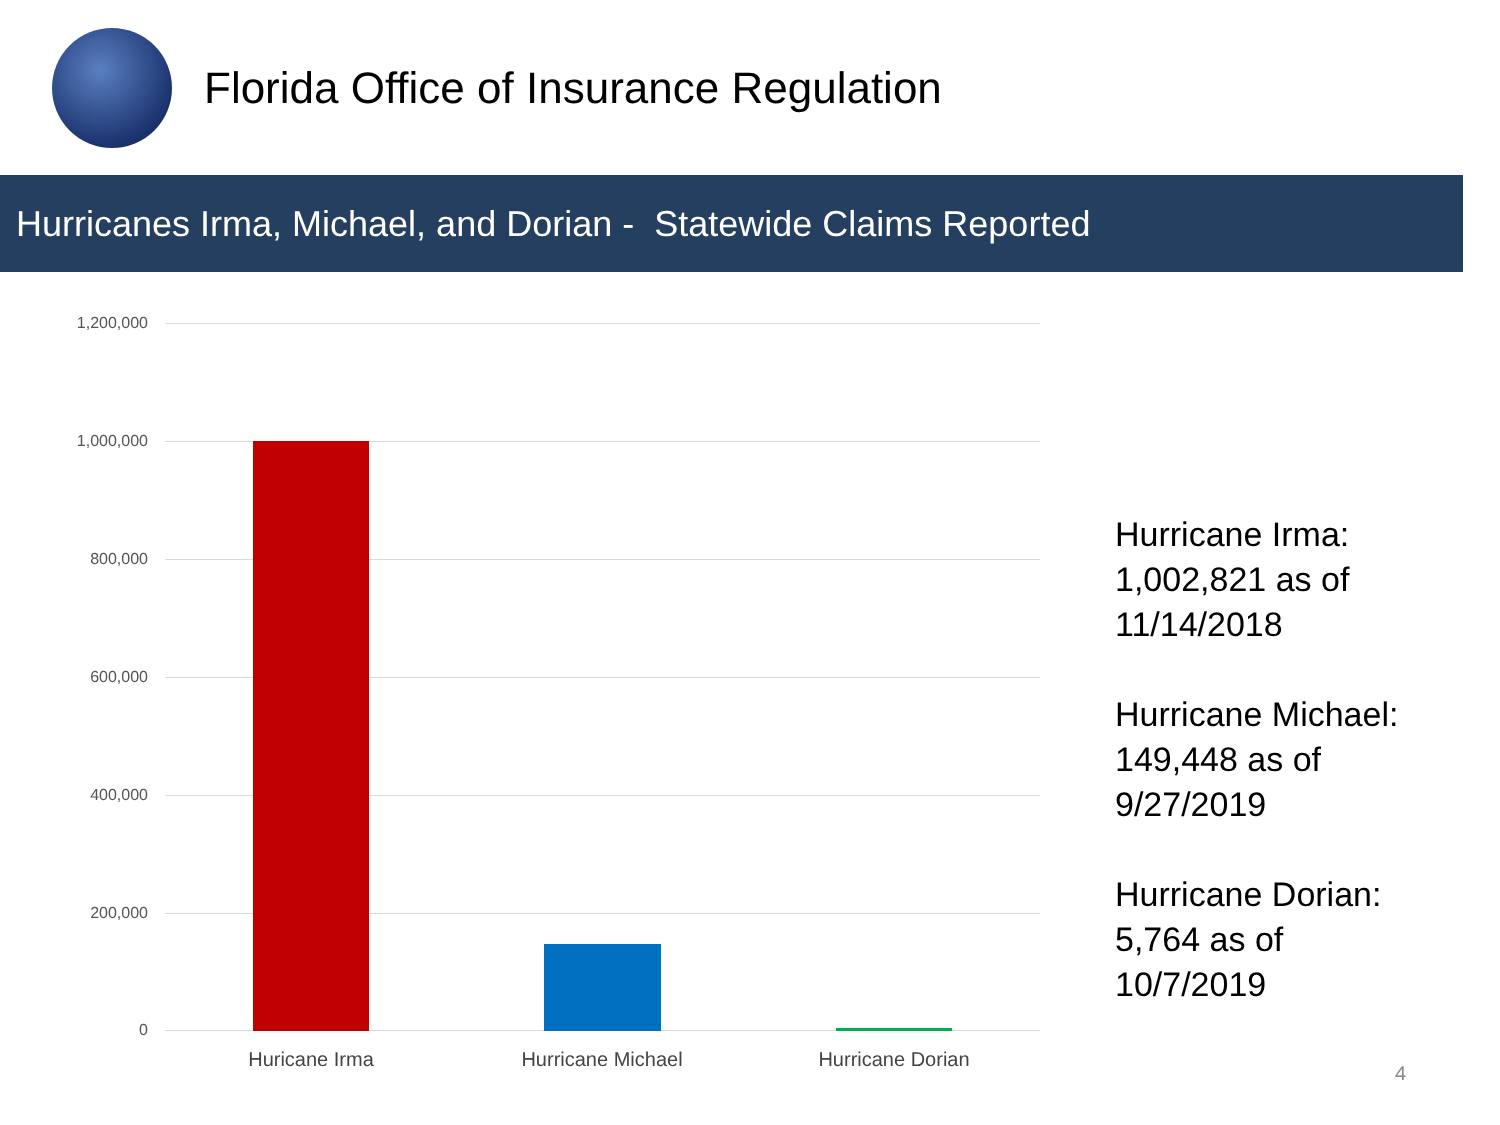Florida Office of Insurance Regulation
Hurricanes Irma, Michael, and Dorian - Statewide Claims Reported
1,200,000
1,000,000
800,000
600,000
400,000
200,000
0
Huricane Irma Hurricane Michael Hurricane Dorian
Hurricane Irma:
1,002,821 as of
11/14/2018
Hurricane Michael:
149,448 as of
9/27/2019
Hurricane Dorian:
5,764 as of
10/7/2019
4